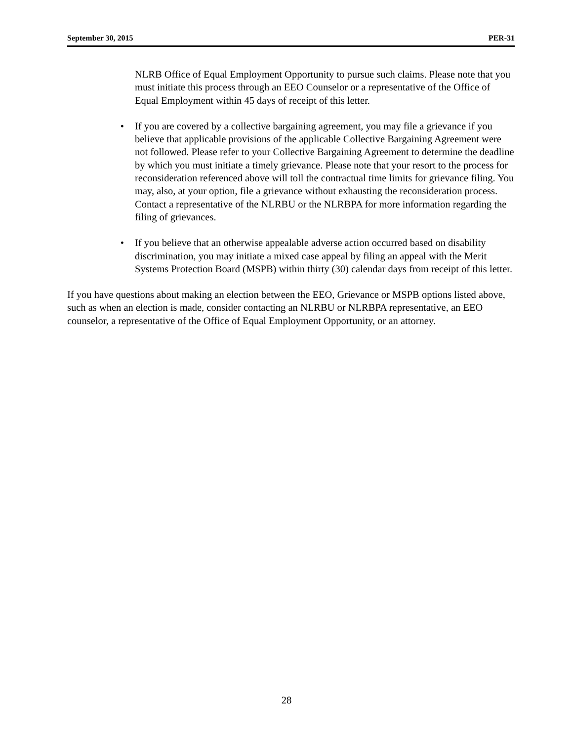September 30, 2015 PER-31
NLRB Office of Equal Employment Opportunity to pursue such claims. Please note that you must initiate this process through an EEO Counselor or a representative of the Office of Equal Employment within 45 days of receipt of this letter.
• If you are covered by a collective bargaining agreement, you may file a grievance if you believe that applicable provisions of the applicable Collective Bargaining Agreement were not followed. Please refer to your Collective Bargaining Agreement to determine the deadline by which you must initiate a timely grievance. Please note that your resort to the process for reconsideration referenced above will toll the contractual time limits for grievance filing. You may, also, at your option, file a grievance without exhausting the reconsideration process. Contact a representative of the NLRBU or the NLRBPA for more information regarding the filing of grievances.
• If you believe that an otherwise appealable adverse action occurred based on disability discrimination, you may initiate a mixed case appeal by filing an appeal with the Merit Systems Protection Board (MSPB) within thirty (30) calendar days from receipt of this letter.
If you have questions about making an election between the EEO, Grievance or MSPB options listed above, such as when an election is made, consider contacting an NLRBU or NLRBPA representative, an EEO counselor, a representative of the Office of Equal Employment Opportunity, or an attorney.
28